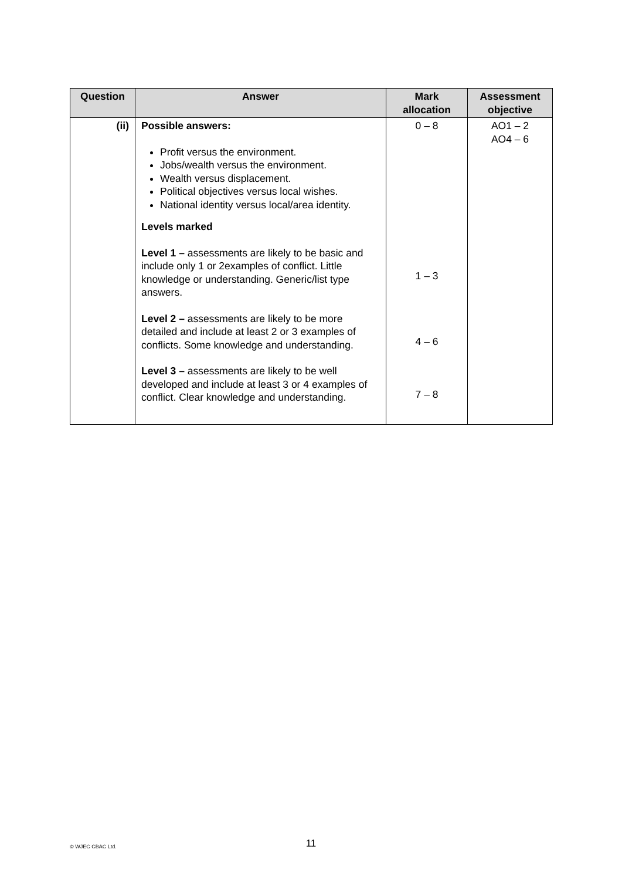| Question | Answer | Mark allocation | Assessment objective |
| --- | --- | --- | --- |
| (ii) | Possible answers: Profit versus the environment. Jobs/wealth versus the environment. Wealth versus displacement. Political objectives versus local wishes. National identity versus local/area identity. Levels marked Level 1 – assessments are likely to be basic and include only 1 or 2examples of conflict. Little knowledge or understanding. Generic/list type answers. Level 2 – assessments are likely to be more detailed and include at least 2 or 3 examples of conflicts. Some knowledge and understanding. Level 3 – assessments are likely to be well developed and include at least 3 or 4 examples of conflict. Clear knowledge and understanding. | 0 – 8 1 – 3 4 – 6 7 – 8 | AO1 – 2 AO4 – 6 |
© WJEC CBAC Ltd.
11